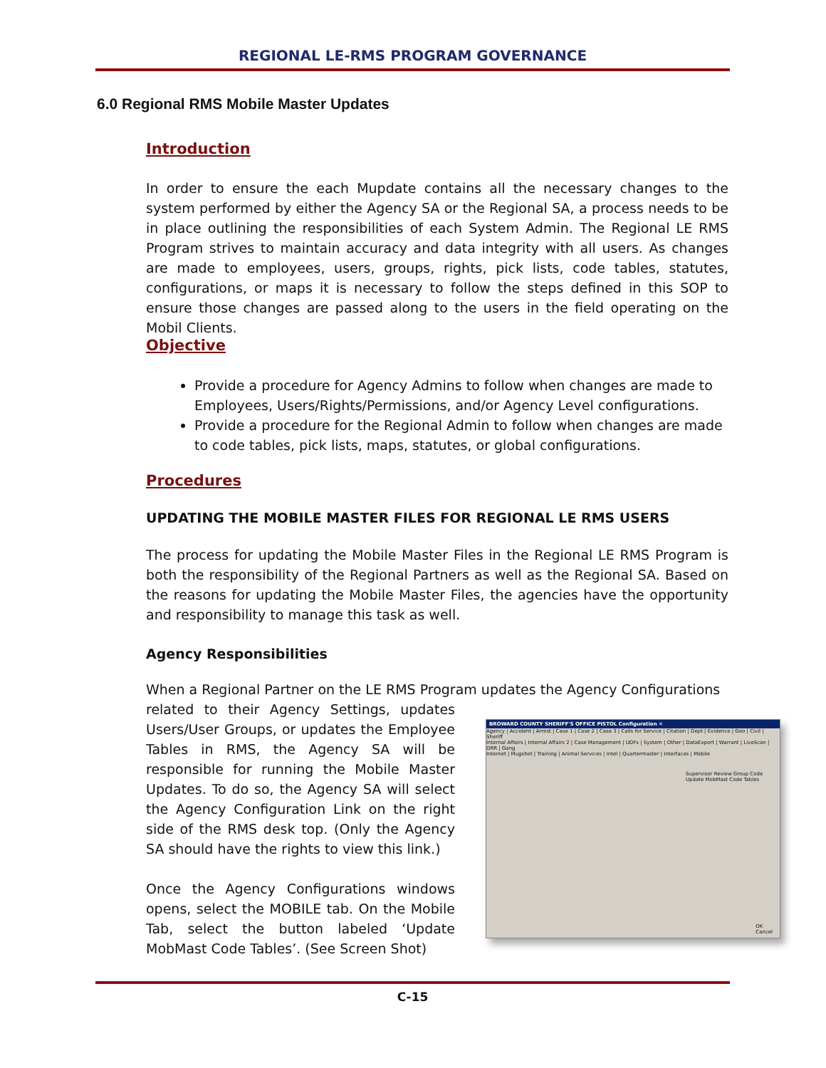REGIONAL LE-RMS PROGRAM GOVERNANCE
6.0 Regional RMS Mobile Master Updates
Introduction
In order to ensure the each Mupdate contains all the necessary changes to the system performed by either the Agency SA or the Regional SA, a process needs to be in place outlining the responsibilities of each System Admin. The Regional LE RMS Program strives to maintain accuracy and data integrity with all users. As changes are made to employees, users, groups, rights, pick lists, code tables, statutes, configurations, or maps it is necessary to follow the steps defined in this SOP to ensure those changes are passed along to the users in the field operating on the Mobil Clients.
Objective
Provide a procedure for Agency Admins to follow when changes are made to Employees, Users/Rights/Permissions, and/or Agency Level configurations.
Provide a procedure for the Regional Admin to follow when changes are made to code tables, pick lists, maps, statutes, or global configurations.
Procedures
UPDATING THE MOBILE MASTER FILES FOR REGIONAL LE RMS USERS
The process for updating the Mobile Master Files in the Regional LE RMS Program is both the responsibility of the Regional Partners as well as the Regional SA. Based on the reasons for updating the Mobile Master Files, the agencies have the opportunity and responsibility to manage this task as well.
Agency Responsibilities
When a Regional Partner on the LE RMS Program updates the Agency Configurations
related to their Agency Settings, updates Users/User Groups, or updates the Employee Tables in RMS, the Agency SA will be responsible for running the Mobile Master Updates. To do so, the Agency SA will select the Agency Configuration Link on the right side of the RMS desk top. (Only the Agency SA should have the rights to view this link.)
Once the Agency Configurations windows opens, select the MOBILE tab. On the Mobile Tab, select the button labeled ‘Update MobMast Code Tables’. (See Screen Shot)
BROWARD COUNTY SHERIFF'S OFFICE PISTOL Configuration ✕
Agency | Accident | Arrest | Case 1 | Case 2 | Case 3 | Calls for Service | Citation | Dept | Evidence | Geo | Civil | Sheriff
Internal Affairs | Internal Affairs 2 | Case Management | UDFs | System | Other | DataExport | Warrant | LiveScan | DRR | Gang
Internet | Mugshot | Training | Animal Services | Intel | Quartermaster | Interfaces | Mobile
Supervisor Review Group Code
Update MobMast Code Tables
OK
Cancel
C-15